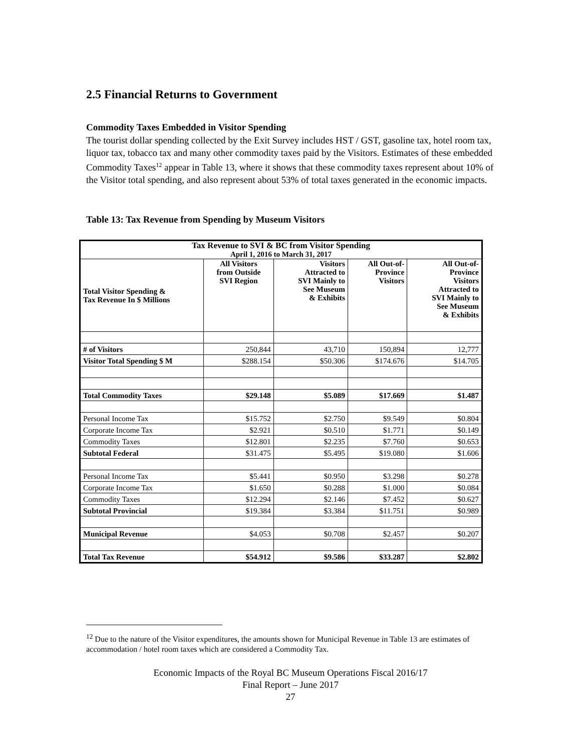2.5 Financial Returns to Government
Commodity Taxes Embedded in Visitor Spending
The tourist dollar spending collected by the Exit Survey includes HST / GST, gasoline tax, hotel room tax, liquor tax, tobacco tax and many other commodity taxes paid by the Visitors. Estimates of these embedded Commodity Taxes<sup>12</sup> appear in Table 13, where it shows that these commodity taxes represent about 10% of the Visitor total spending, and also represent about 53% of total taxes generated in the economic impacts.
Table 13: Tax Revenue from Spending by Museum Visitors
| Tax Revenue to SVI & BC from Visitor Spending April 1, 2016 to March 31, 2017 | | | | |
| --- | --- | --- | --- | --- |
| Total Visitor Spending & Tax Revenue In $ Millions | All Visitors from Outside SVI Region | Visitors Attracted to SVI Mainly to See Museum & Exhibits | All Out-of- Province Visitors | All Out-of- Province Visitors Attracted to SVI Mainly to See Museum & Exhibits |
| # of Visitors | 250,844 | 43,710 | 150,894 | 12,777 |
| Visitor Total Spending $ M | $288.154 | $50.306 | $174.676 | $14.705 |
| Total Commodity Taxes | $29.148 | $5.089 | $17.669 | $1.487 |
| Personal Income Tax | $15.752 | $2.750 | $9.549 | $0.804 |
| Corporate Income Tax | $2.921 | $0.510 | $1.771 | $0.149 |
| Commodity Taxes | $12.801 | $2.235 | $7.760 | $0.653 |
| Subtotal Federal | $31.475 | $5.495 | $19.080 | $1.606 |
| Personal Income Tax | $5.441 | $0.950 | $3.298 | $0.278 |
| Corporate Income Tax | $1.650 | $0.288 | $1.000 | $0.084 |
| Commodity Taxes | $12.294 | $2.146 | $7.452 | $0.627 |
| Subtotal Provincial | $19.384 | $3.384 | $11.751 | $0.989 |
| Municipal Revenue | $4.053 | $0.708 | $2.457 | $0.207 |
| Total Tax Revenue | $54.912 | $9.586 | $33.287 | $2.802 |
<sup>12</sup> Due to the nature of the Visitor expenditures, the amounts shown for Municipal Revenue in Table 13 are estimates of accommodation / hotel room taxes which are considered a Commodity Tax.
Economic Impacts of the Royal BC Museum Operations Fiscal 2016/17
Final Report – June 2017
27